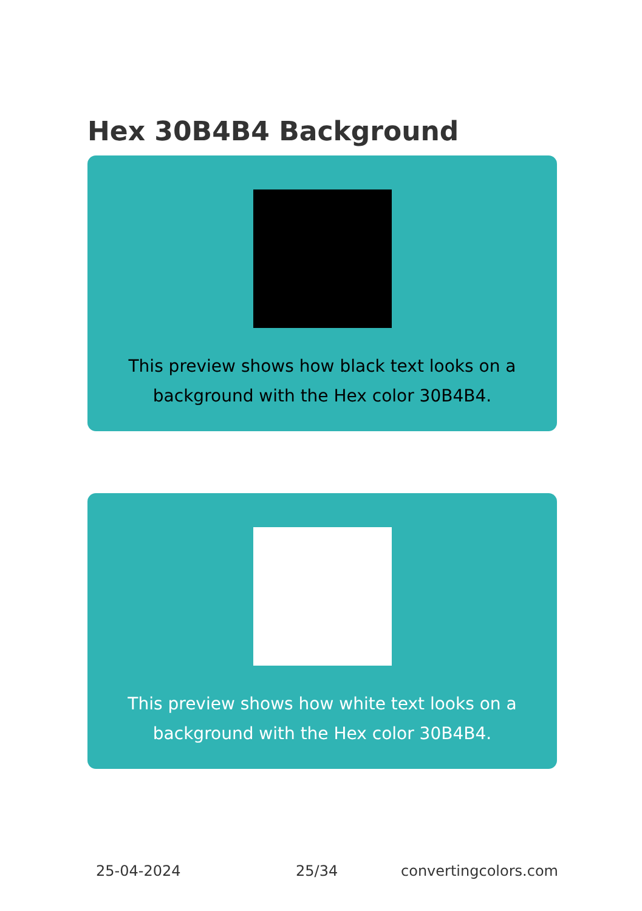Hex 30B4B4 Background
This preview shows how black text looks on a background with the Hex color 30B4B4.
This preview shows how white text looks on a background with the Hex color 30B4B4.
25-04-2024 25/34 convertingcolors.com